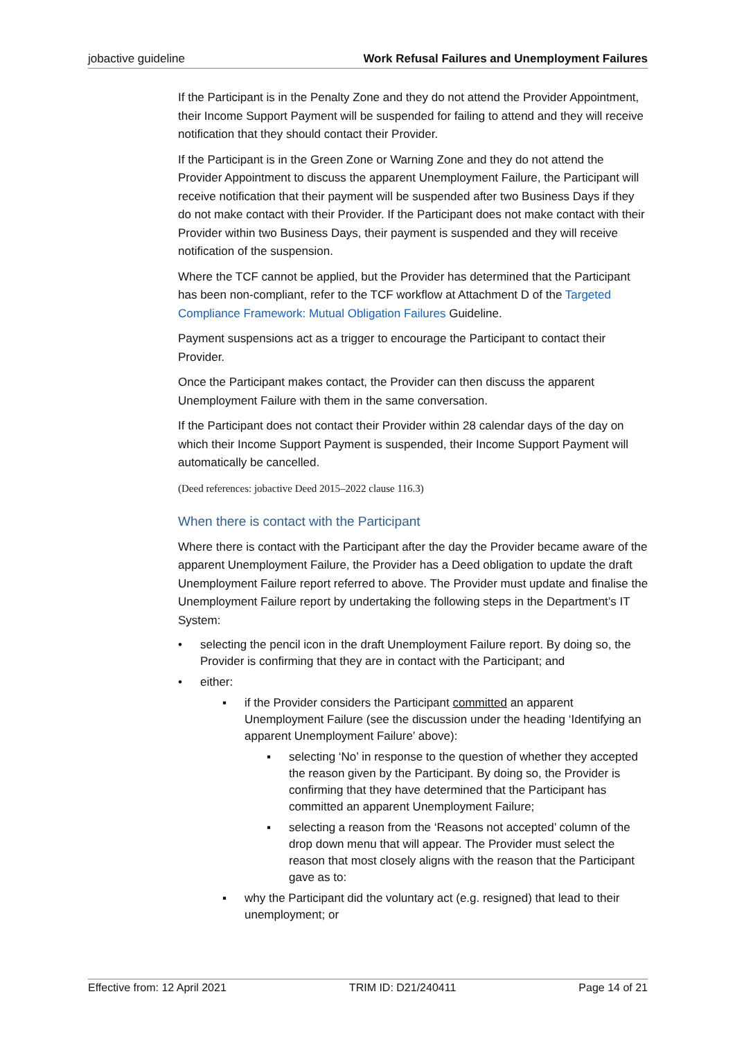jobactive guideline Work Refusal Failures and Unemployment Failures
If the Participant is in the Penalty Zone and they do not attend the Provider Appointment, their Income Support Payment will be suspended for failing to attend and they will receive notification that they should contact their Provider.
If the Participant is in the Green Zone or Warning Zone and they do not attend the Provider Appointment to discuss the apparent Unemployment Failure, the Participant will receive notification that their payment will be suspended after two Business Days if they do not make contact with their Provider. If the Participant does not make contact with their Provider within two Business Days, their payment is suspended and they will receive notification of the suspension.
Where the TCF cannot be applied, but the Provider has determined that the Participant has been non-compliant, refer to the TCF workflow at Attachment D of the Targeted Compliance Framework: Mutual Obligation Failures Guideline.
Payment suspensions act as a trigger to encourage the Participant to contact their Provider.
Once the Participant makes contact, the Provider can then discuss the apparent Unemployment Failure with them in the same conversation.
If the Participant does not contact their Provider within 28 calendar days of the day on which their Income Support Payment is suspended, their Income Support Payment will automatically be cancelled.
(Deed references: jobactive Deed 2015–2022 clause 116.3)
When there is contact with the Participant
Where there is contact with the Participant after the day the Provider became aware of the apparent Unemployment Failure, the Provider has a Deed obligation to update the draft Unemployment Failure report referred to above. The Provider must update and finalise the Unemployment Failure report by undertaking the following steps in the Department’s IT System:
• selecting the pencil icon in the draft Unemployment Failure report. By doing so, the Provider is confirming that they are in contact with the Participant; and
• either:
▪ if the Provider considers the Participant committed an apparent Unemployment Failure (see the discussion under the heading ‘Identifying an apparent Unemployment Failure’ above):
▪ selecting ‘No’ in response to the question of whether they accepted the reason given by the Participant. By doing so, the Provider is confirming that they have determined that the Participant has committed an apparent Unemployment Failure;
▪ selecting a reason from the ‘Reasons not accepted’ column of the drop down menu that will appear. The Provider must select the reason that most closely aligns with the reason that the Participant gave as to:
▪ why the Participant did the voluntary act (e.g. resigned) that lead to their unemployment; or
Effective from: 12 April 2021 TRIM ID: D21/240411 Page 14 of 21